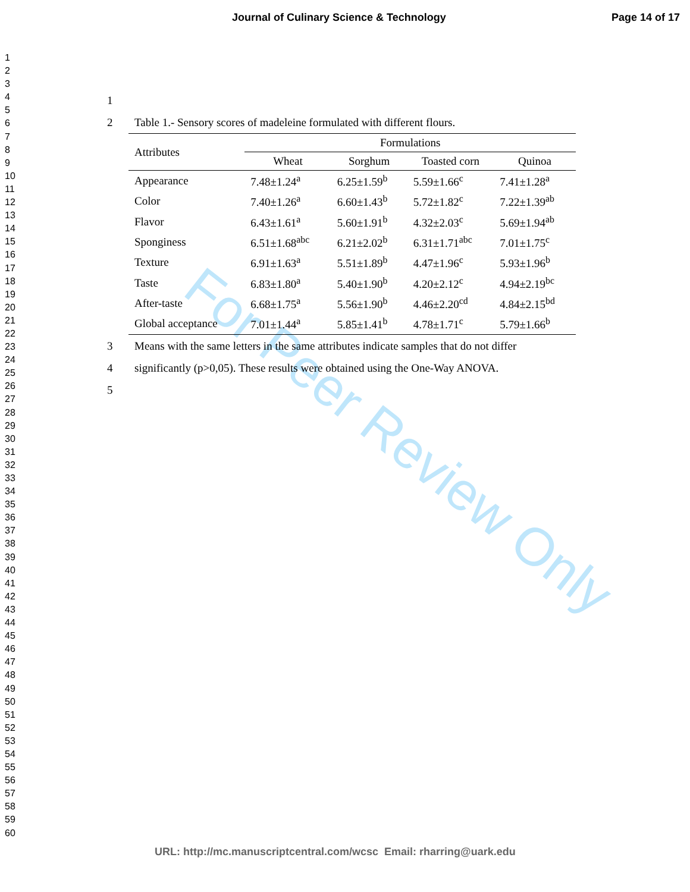Journal of Culinary Science & Technology Page 14 of 17
1
2
3
4
5
6
7
8
9
10
11
12
13
14
15
16
17
18
19
20
21
22
23
24
25
26
27
28
29
30
31
32
33
34
35
36
37
38
39
40
41
42
43
44
45
46
47
48
49
50
51
52
53
54
55
56
57
58
59
60
For Peer Review Only
1
2 Table 1.- Sensory scores of madeleine formulated with different flours.
| Attributes | Formulations | | | |
| --- | --- | --- | --- | --- |
| | Wheat | Sorghum | Toasted corn | Quinoa |
| Appearance | 7.48±1.24<sup>a</sup> | 6.25±1.59<sup>b</sup> | 5.59±1.66<sup>c</sup> | 7.41±1.28<sup>a</sup> |
| Color | 7.40±1.26<sup>a</sup> | 6.60±1.43<sup>b</sup> | 5.72±1.82<sup>c</sup> | 7.22±1.39<sup>ab</sup> |
| Flavor | 6.43±1.61<sup>a</sup> | 5.60±1.91<sup>b</sup> | 4.32±2.03<sup>c</sup> | 5.69±1.94<sup>ab</sup> |
| Sponginess | 6.51±1.68<sup>abc</sup> | 6.21±2.02<sup>b</sup> | 6.31±1.71<sup>abc</sup> | 7.01±1.75<sup>c</sup> |
| Texture | 6.91±1.63<sup>a</sup> | 5.51±1.89<sup>b</sup> | 4.47±1.96<sup>c</sup> | 5.93±1.96<sup>b</sup> |
| Taste | 6.83±1.80<sup>a</sup> | 5.40±1.90<sup>b</sup> | 4.20±2.12<sup>c</sup> | 4.94±2.19<sup>bc</sup> |
| After-taste | 6.68±1.75<sup>a</sup> | 5.56±1.90<sup>b</sup> | 4.46±2.20<sup>cd</sup> | 4.84±2.15<sup>bd</sup> |
| Global acceptance | 7.01±1.44<sup>a</sup> | 5.85±1.41<sup>b</sup> | 4.78±1.71<sup>c</sup> | 5.79±1.66<sup>b</sup> |
3 Means with the same letters in the same attributes indicate samples that do not differ
4 significantly (p>0,05). These results were obtained using the One-Way ANOVA.
5
URL: http://mc.manuscriptcentral.com/wcsc Email: rharring@uark.edu